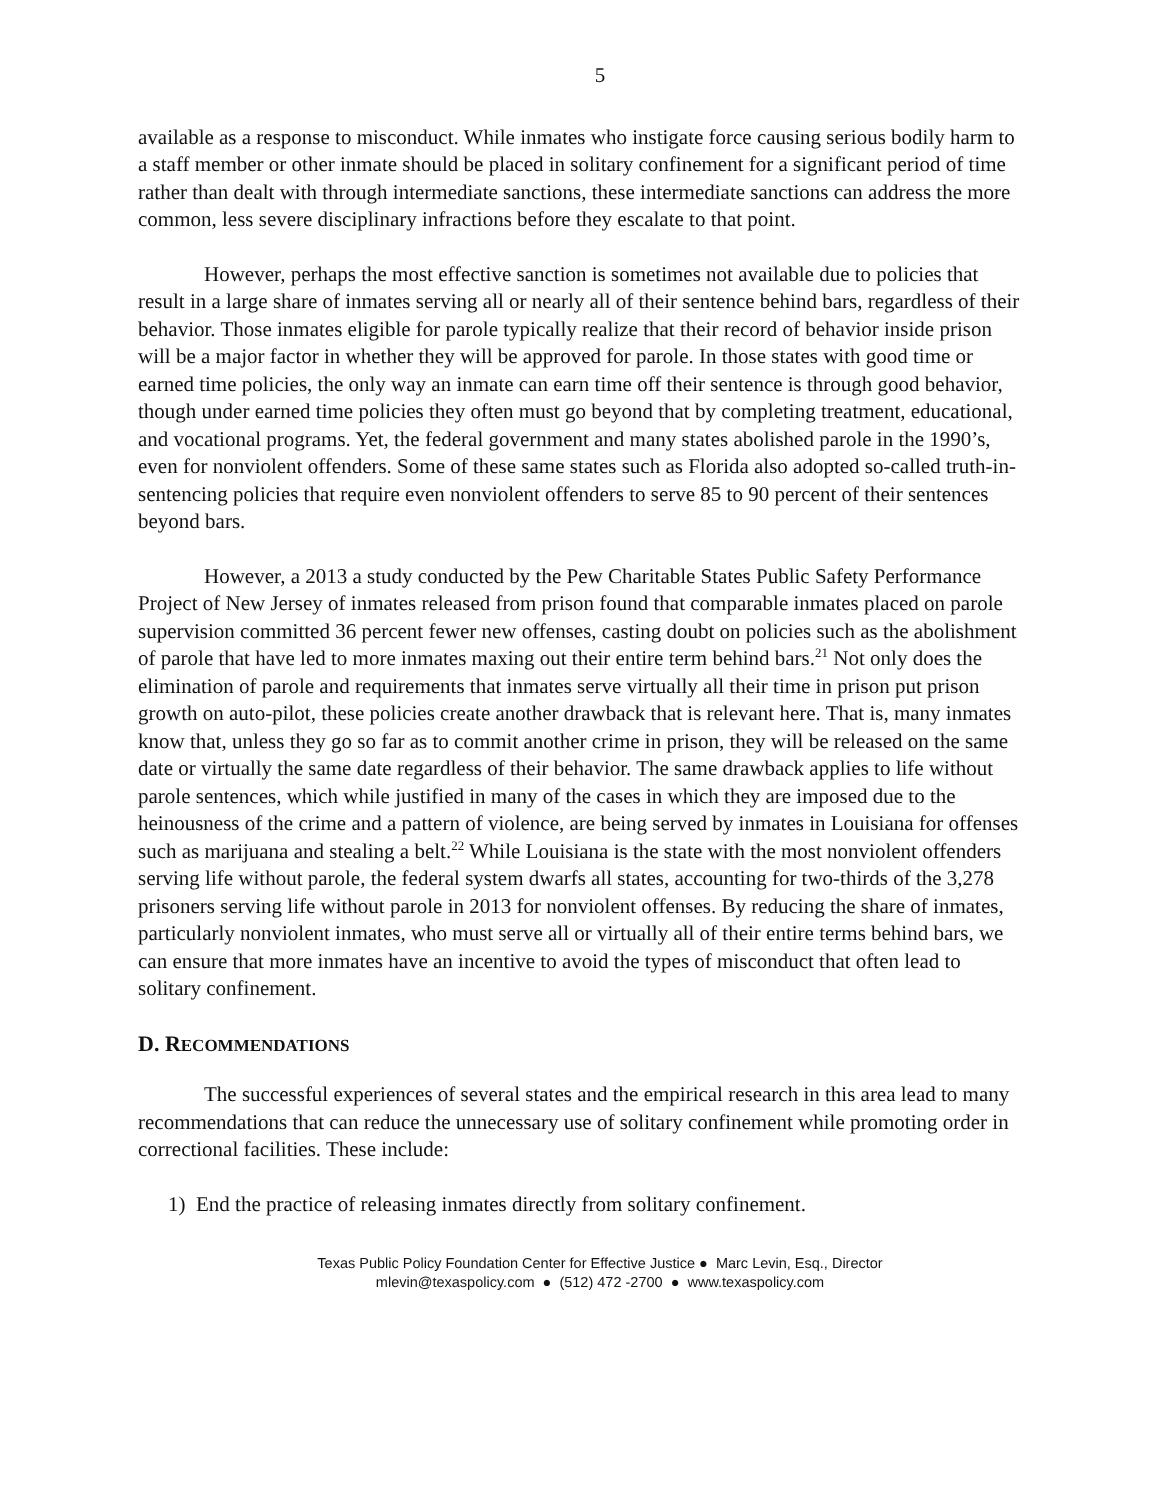5
available as a response to misconduct. While inmates who instigate force causing serious bodily harm to a staff member or other inmate should be placed in solitary confinement for a significant period of time rather than dealt with through intermediate sanctions, these intermediate sanctions can address the more common, less severe disciplinary infractions before they escalate to that point.
However, perhaps the most effective sanction is sometimes not available due to policies that result in a large share of inmates serving all or nearly all of their sentence behind bars, regardless of their behavior. Those inmates eligible for parole typically realize that their record of behavior inside prison will be a major factor in whether they will be approved for parole. In those states with good time or earned time policies, the only way an inmate can earn time off their sentence is through good behavior, though under earned time policies they often must go beyond that by completing treatment, educational, and vocational programs. Yet, the federal government and many states abolished parole in the 1990’s, even for nonviolent offenders. Some of these same states such as Florida also adopted so-called truth-in-sentencing policies that require even nonviolent offenders to serve 85 to 90 percent of their sentences beyond bars.
However, a 2013 a study conducted by the Pew Charitable States Public Safety Performance Project of New Jersey of inmates released from prison found that comparable inmates placed on parole supervision committed 36 percent fewer new offenses, casting doubt on policies such as the abolishment of parole that have led to more inmates maxing out their entire term behind bars.<sup>21</sup> Not only does the elimination of parole and requirements that inmates serve virtually all their time in prison put prison growth on auto-pilot, these policies create another drawback that is relevant here. That is, many inmates know that, unless they go so far as to commit another crime in prison, they will be released on the same date or virtually the same date regardless of their behavior. The same drawback applies to life without parole sentences, which while justified in many of the cases in which they are imposed due to the heinousness of the crime and a pattern of violence, are being served by inmates in Louisiana for offenses such as marijuana and stealing a belt.<sup>22</sup> While Louisiana is the state with the most nonviolent offenders serving life without parole, the federal system dwarfs all states, accounting for two-thirds of the 3,278 prisoners serving life without parole in 2013 for nonviolent offenses. By reducing the share of inmates, particularly nonviolent inmates, who must serve all or virtually all of their entire terms behind bars, we can ensure that more inmates have an incentive to avoid the types of misconduct that often lead to solitary confinement.
D. RECOMMENDATIONS
The successful experiences of several states and the empirical research in this area lead to many recommendations that can reduce the unnecessary use of solitary confinement while promoting order in correctional facilities. These include:
1) End the practice of releasing inmates directly from solitary confinement.
Texas Public Policy Foundation Center for Effective Justice ● Marc Levin, Esq., Director
mlevin@texaspolicy.com ● (512) 472 -2700 ● www.texaspolicy.com